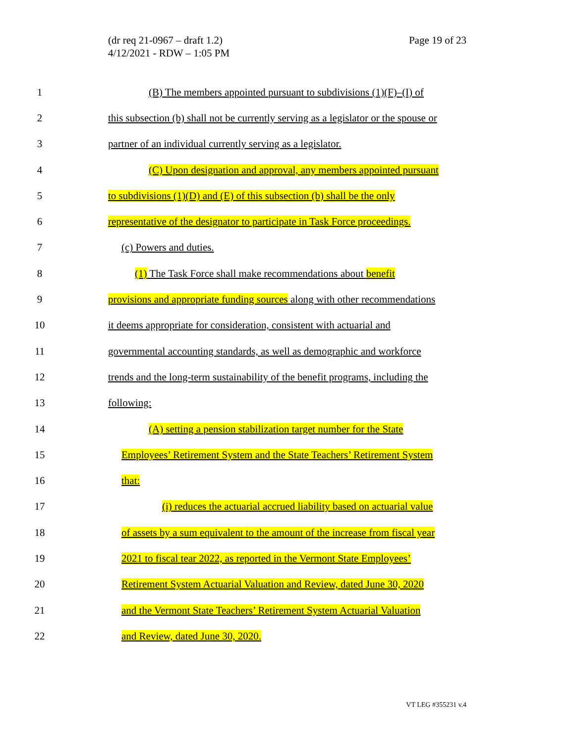(dr req 21-0967 – draft 1.2)
4/12/2021 - RDW – 1:05 PM
Page 19 of 23
1 (B) The members appointed pursuant to subdivisions (1)(F)–(I) of
2 this subsection (b) shall not be currently serving as a legislator or the spouse or
3 partner of an individual currently serving as a legislator.
4 (C) Upon designation and approval, any members appointed pursuant
5 to subdivisions (1)(D) and (E) of this subsection (b) shall be the only
6 representative of the designator to participate in Task Force proceedings.
7 (c) Powers and duties.
8 (1) The Task Force shall make recommendations about benefit
9 provisions and appropriate funding sources along with other recommendations
10 it deems appropriate for consideration, consistent with actuarial and
11 governmental accounting standards, as well as demographic and workforce
12 trends and the long-term sustainability of the benefit programs, including the
13 following:
14 (A) setting a pension stabilization target number for the State
15 Employees’ Retirement System and the State Teachers’ Retirement System
16 that:
17 (i) reduces the actuarial accrued liability based on actuarial value
18 of assets by a sum equivalent to the amount of the increase from fiscal year
19 2021 to fiscal tear 2022, as reported in the Vermont State Employees’
20 Retirement System Actuarial Valuation and Review, dated June 30, 2020
21 and the Vermont State Teachers’ Retirement System Actuarial Valuation
22 and Review, dated June 30, 2020.
VT LEG #355231 v.4